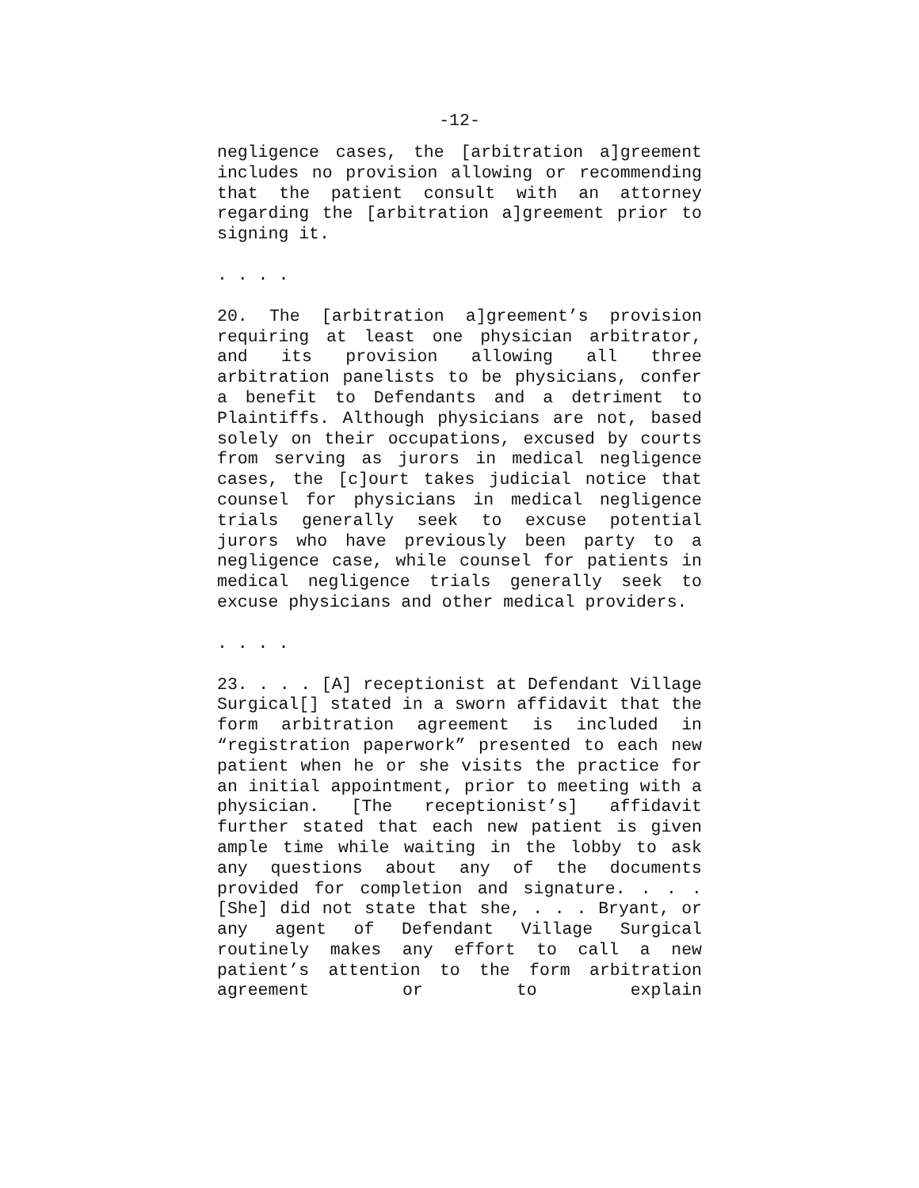-12-
negligence cases, the [arbitration a]greement includes no provision allowing or recommending that the patient consult with an attorney regarding the [arbitration a]greement prior to signing it.
. . . .
20. The [arbitration a]greement’s provision requiring at least one physician arbitrator, and its provision allowing all three arbitration panelists to be physicians, confer a benefit to Defendants and a detriment to Plaintiffs. Although physicians are not, based solely on their occupations, excused by courts from serving as jurors in medical negligence cases, the [c]ourt takes judicial notice that counsel for physicians in medical negligence trials generally seek to excuse potential jurors who have previously been party to a negligence case, while counsel for patients in medical negligence trials generally seek to excuse physicians and other medical providers.
. . . .
23. . . . [A] receptionist at Defendant Village Surgical[] stated in a sworn affidavit that the form arbitration agreement is included in “registration paperwork” presented to each new patient when he or she visits the practice for an initial appointment, prior to meeting with a physician. [The receptionist’s] affidavit further stated that each new patient is given ample time while waiting in the lobby to ask any questions about any of the documents provided for completion and signature. . . . [She] did not state that she, . . . Bryant, or any agent of Defendant Village Surgical routinely makes any effort to call a new patient’s attention to the form arbitration agreement or to explain